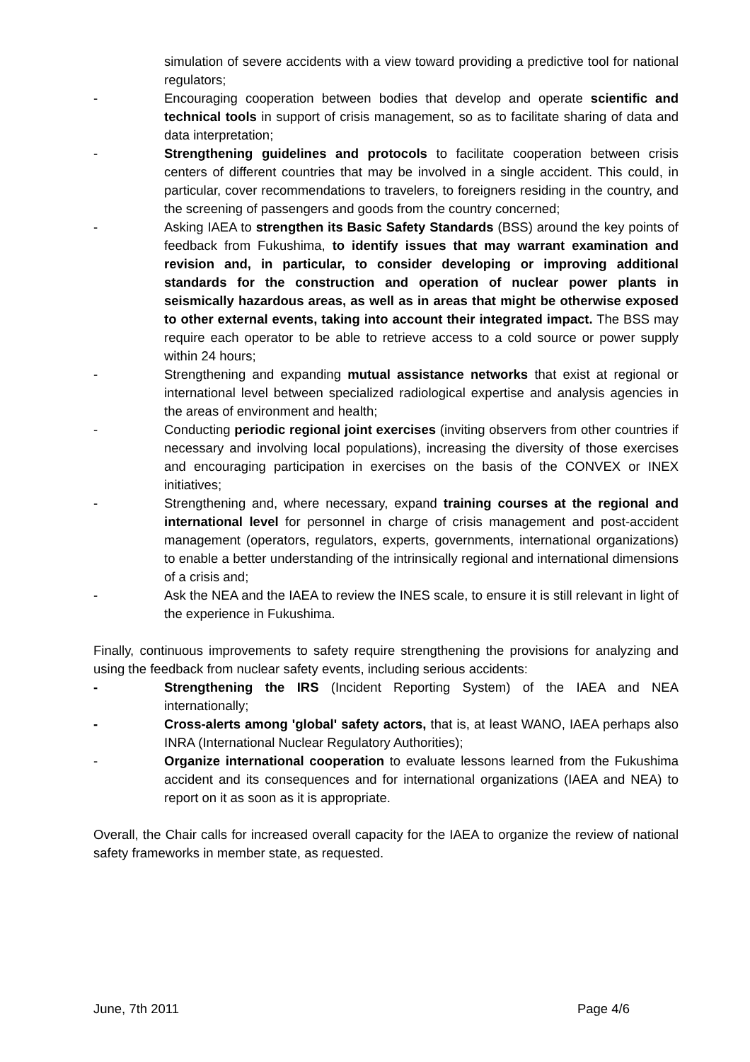simulation of severe accidents with a view toward providing a predictive tool for national regulators;
- Encouraging cooperation between bodies that develop and operate scientific and technical tools in support of crisis management, so as to facilitate sharing of data and data interpretation;
- Strengthening guidelines and protocols to facilitate cooperation between crisis centers of different countries that may be involved in a single accident. This could, in particular, cover recommendations to travelers, to foreigners residing in the country, and the screening of passengers and goods from the country concerned;
- Asking IAEA to strengthen its Basic Safety Standards (BSS) around the key points of feedback from Fukushima, to identify issues that may warrant examination and revision and, in particular, to consider developing or improving additional standards for the construction and operation of nuclear power plants in seismically hazardous areas, as well as in areas that might be otherwise exposed to other external events, taking into account their integrated impact. The BSS may require each operator to be able to retrieve access to a cold source or power supply within 24 hours;
- Strengthening and expanding mutual assistance networks that exist at regional or international level between specialized radiological expertise and analysis agencies in the areas of environment and health;
- Conducting periodic regional joint exercises (inviting observers from other countries if necessary and involving local populations), increasing the diversity of those exercises and encouraging participation in exercises on the basis of the CONVEX or INEX initiatives;
- Strengthening and, where necessary, expand training courses at the regional and international level for personnel in charge of crisis management and post-accident management (operators, regulators, experts, governments, international organizations) to enable a better understanding of the intrinsically regional and international dimensions of a crisis and;
- Ask the NEA and the IAEA to review the INES scale, to ensure it is still relevant in light of the experience in Fukushima.
Finally, continuous improvements to safety require strengthening the provisions for analyzing and using the feedback from nuclear safety events, including serious accidents:
- Strengthening the IRS (Incident Reporting System) of the IAEA and NEA internationally;
- Cross-alerts among 'global' safety actors, that is, at least WANO, IAEA perhaps also INRA (International Nuclear Regulatory Authorities);
- Organize international cooperation to evaluate lessons learned from the Fukushima accident and its consequences and for international organizations (IAEA and NEA) to report on it as soon as it is appropriate.
Overall, the Chair calls for increased overall capacity for the IAEA to organize the review of national safety frameworks in member state, as requested.
June, 7th 2011 Page 4/6